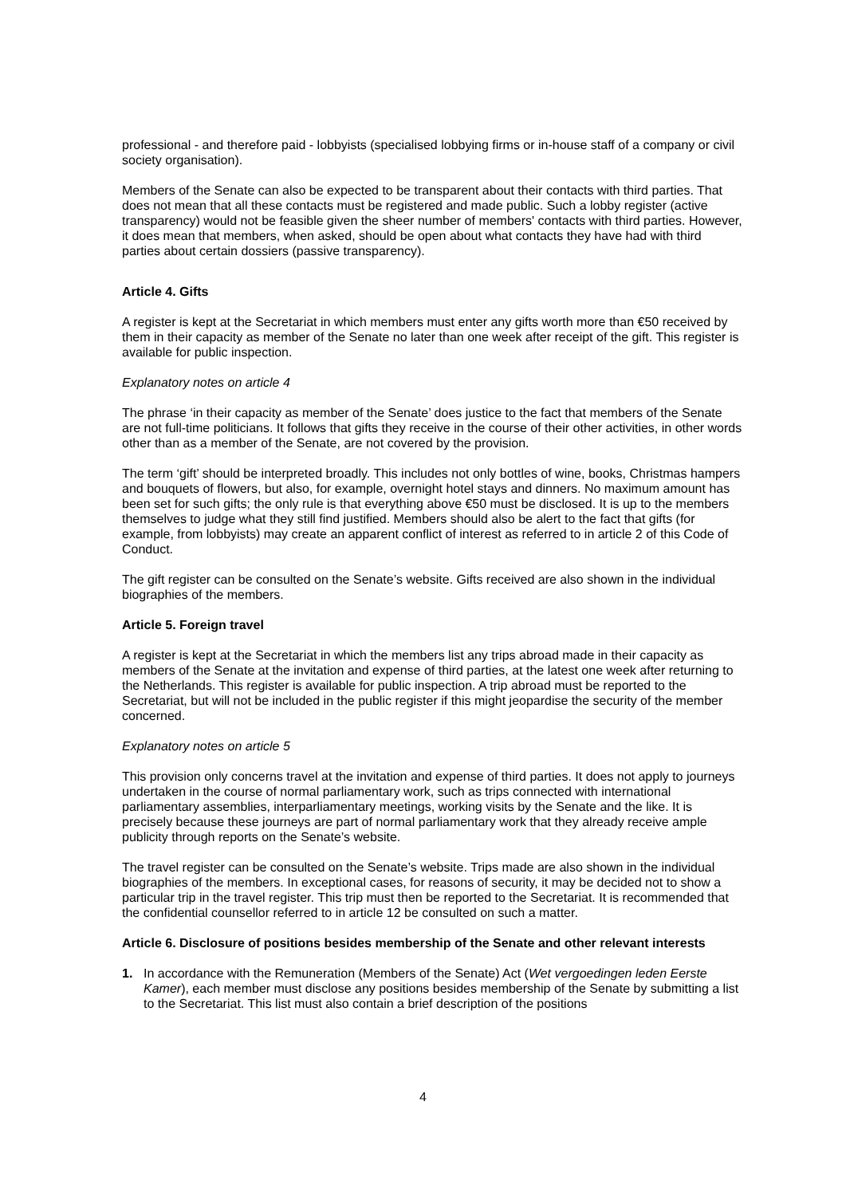professional - and therefore paid - lobbyists (specialised lobbying firms or in-house staff of a company or civil society organisation).
Members of the Senate can also be expected to be transparent about their contacts with third parties. That does not mean that all these contacts must be registered and made public. Such a lobby register (active transparency) would not be feasible given the sheer number of members' contacts with third parties. However, it does mean that members, when asked, should be open about what contacts they have had with third parties about certain dossiers (passive transparency).
Article 4. Gifts
A register is kept at the Secretariat in which members must enter any gifts worth more than €50 received by them in their capacity as member of the Senate no later than one week after receipt of the gift. This register is available for public inspection.
Explanatory notes on article 4
The phrase ‘in their capacity as member of the Senate’ does justice to the fact that members of the Senate are not full-time politicians. It follows that gifts they receive in the course of their other activities, in other words other than as a member of the Senate, are not covered by the provision.
The term ‘gift’ should be interpreted broadly. This includes not only bottles of wine, books, Christmas hampers and bouquets of flowers, but also, for example, overnight hotel stays and dinners. No maximum amount has been set for such gifts; the only rule is that everything above €50 must be disclosed. It is up to the members themselves to judge what they still find justified. Members should also be alert to the fact that gifts (for example, from lobbyists) may create an apparent conflict of interest as referred to in article 2 of this Code of Conduct.
The gift register can be consulted on the Senate’s website. Gifts received are also shown in the individual biographies of the members.
Article 5. Foreign travel
A register is kept at the Secretariat in which the members list any trips abroad made in their capacity as members of the Senate at the invitation and expense of third parties, at the latest one week after returning to the Netherlands. This register is available for public inspection. A trip abroad must be reported to the Secretariat, but will not be included in the public register if this might jeopardise the security of the member concerned.
Explanatory notes on article 5
This provision only concerns travel at the invitation and expense of third parties. It does not apply to journeys undertaken in the course of normal parliamentary work, such as trips connected with international parliamentary assemblies, interparliamentary meetings, working visits by the Senate and the like. It is precisely because these journeys are part of normal parliamentary work that they already receive ample publicity through reports on the Senate’s website.
The travel register can be consulted on the Senate’s website. Trips made are also shown in the individual biographies of the members. In exceptional cases, for reasons of security, it may be decided not to show a particular trip in the travel register. This trip must then be reported to the Secretariat. It is recommended that the confidential counsellor referred to in article 12 be consulted on such a matter.
Article 6. Disclosure of positions besides membership of the Senate and other relevant interests
1. In accordance with the Remuneration (Members of the Senate) Act (Wet vergoedingen leden Eerste Kamer), each member must disclose any positions besides membership of the Senate by submitting a list to the Secretariat. This list must also contain a brief description of the positions
4